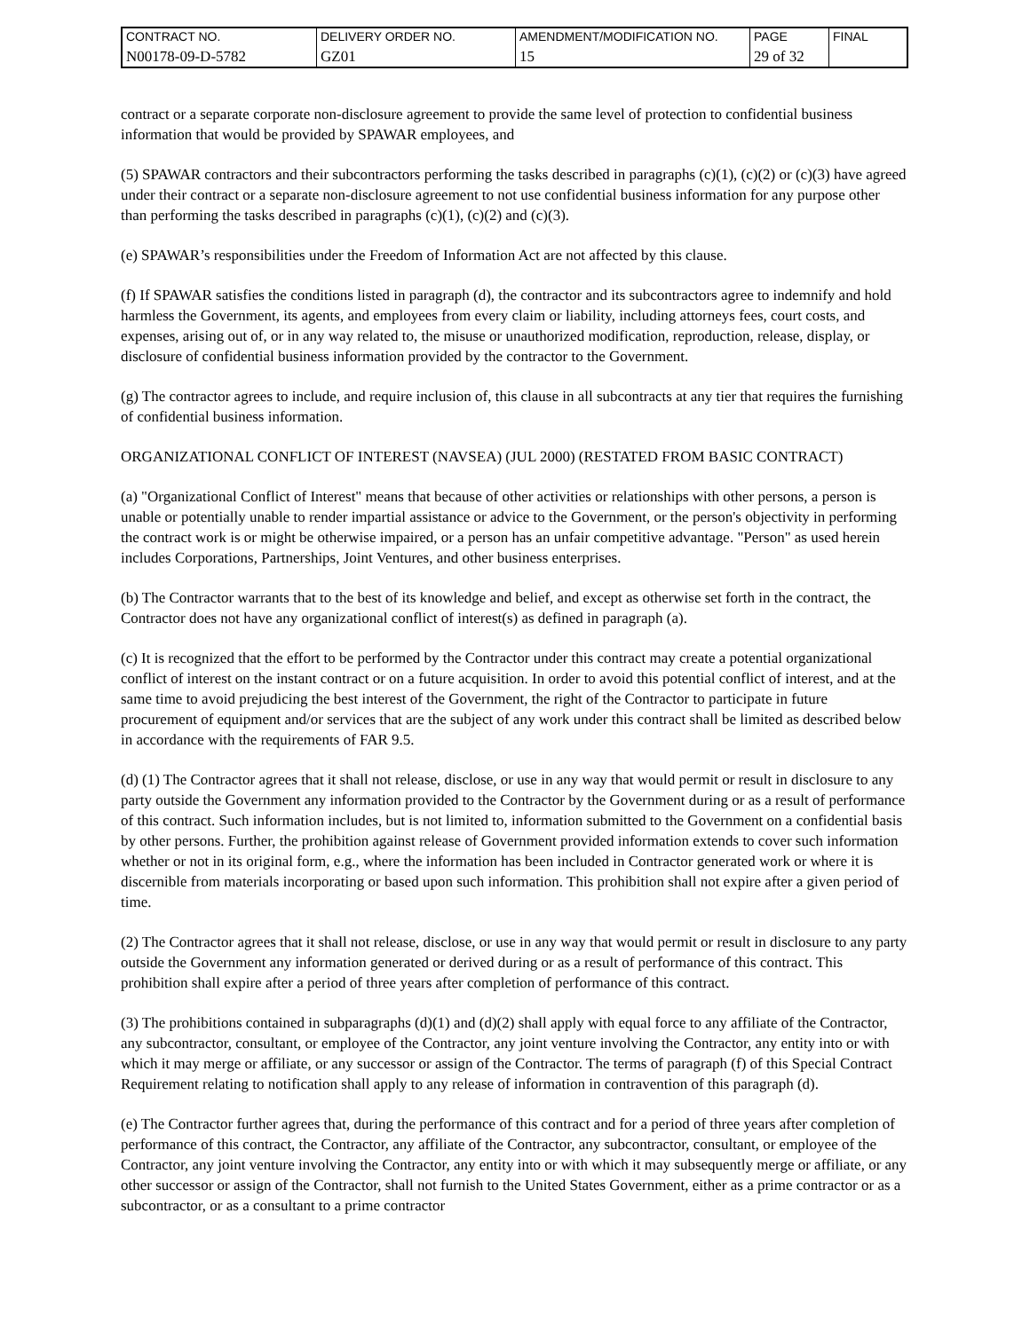| CONTRACT NO. | DELIVERY ORDER NO. | AMENDMENT/MODIFICATION NO. | PAGE | FINAL |
| N00178-09-D-5782 | GZ01 | 15 | 29 of 32 | |
contract or a separate corporate non-disclosure agreement to provide the same level of protection to confidential business information that would be provided by SPAWAR employees, and
(5) SPAWAR contractors and their subcontractors performing the tasks described in paragraphs (c)(1), (c)(2) or (c)(3) have agreed under their contract or a separate non-disclosure agreement to not use confidential business information for any purpose other than performing the tasks described in paragraphs (c)(1), (c)(2) and (c)(3).
(e) SPAWAR’s responsibilities under the Freedom of Information Act are not affected by this clause.
(f) If SPAWAR satisfies the conditions listed in paragraph (d), the contractor and its subcontractors agree to indemnify and hold harmless the Government, its agents, and employees from every claim or liability, including attorneys fees, court costs, and expenses, arising out of, or in any way related to, the misuse or unauthorized modification, reproduction, release, display, or disclosure of confidential business information provided by the contractor to the Government.
(g) The contractor agrees to include, and require inclusion of, this clause in all subcontracts at any tier that requires the furnishing of confidential business information.
ORGANIZATIONAL CONFLICT OF INTEREST (NAVSEA) (JUL 2000) (RESTATED FROM BASIC CONTRACT)
(a) "Organizational Conflict of Interest" means that because of other activities or relationships with other persons, a person is unable or potentially unable to render impartial assistance or advice to the Government, or the person's objectivity in performing the contract work is or might be otherwise impaired, or a person has an unfair competitive advantage. "Person" as used herein includes Corporations, Partnerships, Joint Ventures, and other business enterprises.
(b) The Contractor warrants that to the best of its knowledge and belief, and except as otherwise set forth in the contract, the Contractor does not have any organizational conflict of interest(s) as defined in paragraph (a).
(c) It is recognized that the effort to be performed by the Contractor under this contract may create a potential organizational conflict of interest on the instant contract or on a future acquisition. In order to avoid this potential conflict of interest, and at the same time to avoid prejudicing the best interest of the Government, the right of the Contractor to participate in future procurement of equipment and/or services that are the subject of any work under this contract shall be limited as described below in accordance with the requirements of FAR 9.5.
(d) (1) The Contractor agrees that it shall not release, disclose, or use in any way that would permit or result in disclosure to any party outside the Government any information provided to the Contractor by the Government during or as a result of performance of this contract. Such information includes, but is not limited to, information submitted to the Government on a confidential basis by other persons. Further, the prohibition against release of Government provided information extends to cover such information whether or not in its original form, e.g., where the information has been included in Contractor generated work or where it is discernible from materials incorporating or based upon such information. This prohibition shall not expire after a given period of time.
(2) The Contractor agrees that it shall not release, disclose, or use in any way that would permit or result in disclosure to any party outside the Government any information generated or derived during or as a result of performance of this contract. This prohibition shall expire after a period of three years after completion of performance of this contract.
(3) The prohibitions contained in subparagraphs (d)(1) and (d)(2) shall apply with equal force to any affiliate of the Contractor, any subcontractor, consultant, or employee of the Contractor, any joint venture involving the Contractor, any entity into or with which it may merge or affiliate, or any successor or assign of the Contractor. The terms of paragraph (f) of this Special Contract Requirement relating to notification shall apply to any release of information in contravention of this paragraph (d).
(e) The Contractor further agrees that, during the performance of this contract and for a period of three years after completion of performance of this contract, the Contractor, any affiliate of the Contractor, any subcontractor, consultant, or employee of the Contractor, any joint venture involving the Contractor, any entity into or with which it may subsequently merge or affiliate, or any other successor or assign of the Contractor, shall not furnish to the United States Government, either as a prime contractor or as a subcontractor, or as a consultant to a prime contractor